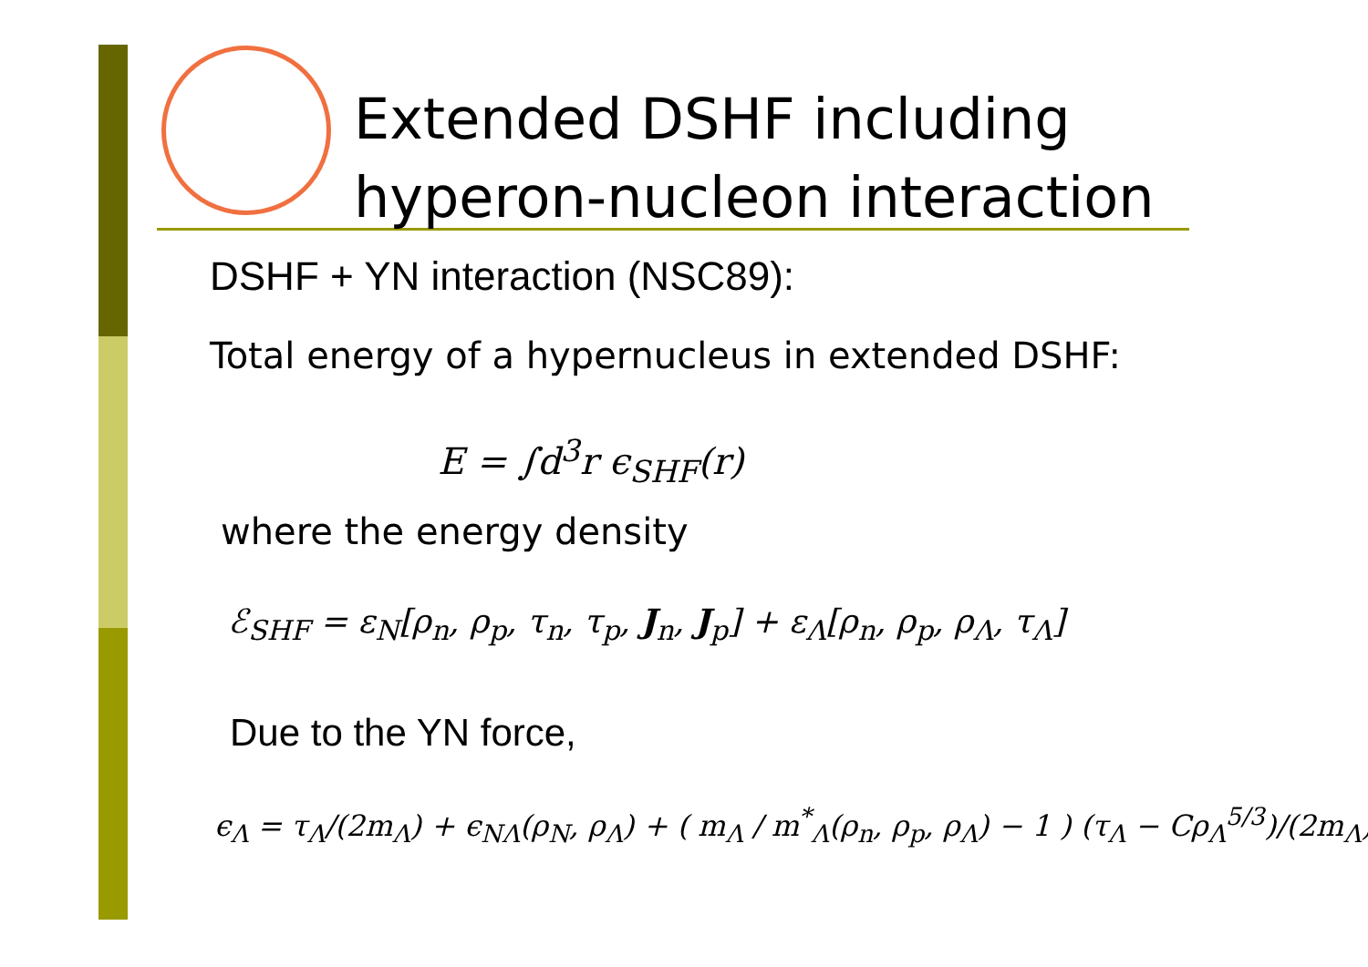Extended DSHF including
hyperon-nucleon interaction
DSHF + YN interaction (NSC89):
Total energy of a hypernucleus in extended DSHF:
E = ∫d<sup>3</sup>r ϵ<sub>SHF</sub>(r)
where the energy density
ℰ<sub>SHF</sub> = ε<sub>N</sub>[ρ<sub>n</sub>, ρ<sub>p</sub>, τ<sub>n</sub>, τ<sub>p</sub>, J<sub>n</sub>, J<sub>p</sub>] + ε<sub>Λ</sub>[ρ<sub>n</sub>, ρ<sub>p</sub>, ρ<sub>Λ</sub>, τ<sub>Λ</sub>]
Due to the YN force,
ϵ<sub>Λ</sub> = τ<sub>Λ</sub>/(2m<sub>Λ</sub>) + ϵ<sub>NΛ</sub>(ρ<sub>N</sub>, ρ<sub>Λ</sub>) + ( m<sub>Λ</sub> / m<sup>*</sup><sub>Λ</sub>(ρ<sub>n</sub>, ρ<sub>p</sub>, ρ<sub>Λ</sub>) − 1 ) (τ<sub>Λ</sub> − Cρ<sub>Λ</sub><sup>5/3</sup>)/(2m<sub>Λ</sub>)